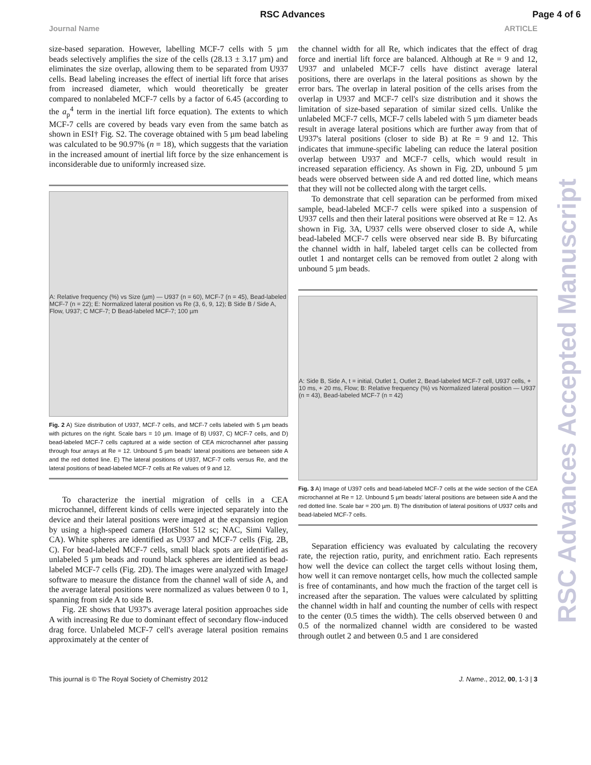RSC Advances Page 4 of 6
Journal Name ARTICLE
size-based separation. However, labelling MCF-7 cells with 5 µm beads selectively amplifies the size of the cells (28.13 ± 3.17 µm) and eliminates the size overlap, allowing them to be separated from U937 cells. Bead labeling increases the effect of inertial lift force that arises from increased diameter, which would theoretically be greater compared to nonlabeled MCF-7 cells by a factor of 6.45 (according to the a<sub>p</sub><sup>4</sup> term in the inertial lift force equation). The extents to which MCF-7 cells are covered by beads vary even from the same batch as shown in ESI† Fig. S2. The coverage obtained with 5 µm bead labeling was calculated to be 90.97% (n = 18), which suggests that the variation in the increased amount of inertial lift force by the size enhancement is inconsiderable due to uniformly increased size.
A: Relative frequency (%) vs Size (µm) — U937 (n = 60), MCF-7 (n = 45), Bead-labeled MCF-7 (n = 22); E: Normalized lateral position vs Re (3, 6, 9, 12); B Side B / Side A, Flow, U937; C MCF-7; D Bead-labeled MCF-7; 100 µm
Fig. 2 A) Size distribution of U937, MCF-7 cells, and MCF-7 cells labeled with 5 µm beads with pictures on the right. Scale bars = 10 µm. Image of B) U937, C) MCF-7 cells, and D) bead-labeled MCF-7 cells captured at a wide section of CEA microchannel after passing through four arrays at Re = 12. Unbound 5 µm beads' lateral positions are between side A and the red dotted line. E) The lateral positions of U937, MCF-7 cells versus Re, and the lateral positions of bead-labeled MCF-7 cells at Re values of 9 and 12.
To characterize the inertial migration of cells in a CEA microchannel, different kinds of cells were injected separately into the device and their lateral positions were imaged at the expansion region by using a high-speed camera (HotShot 512 sc; NAC, Simi Valley, CA). White spheres are identified as U937 and MCF-7 cells (Fig. 2B, C). For bead-labeled MCF-7 cells, small black spots are identified as unlabeled 5 µm beads and round black spheres are identified as bead-labeled MCF-7 cells (Fig. 2D). The images were analyzed with ImageJ software to measure the distance from the channel wall of side A, and the average lateral positions were normalized as values between 0 to 1, spanning from side A to side B.
Fig. 2E shows that U937's average lateral position approaches side A with increasing Re due to dominant effect of secondary flow-induced drag force. Unlabeled MCF-7 cell's average lateral position remains approximately at the center of
the channel width for all Re, which indicates that the effect of drag force and inertial lift force are balanced. Although at Re = 9 and 12, U937 and unlabeled MCF-7 cells have distinct average lateral positions, there are overlaps in the lateral positions as shown by the error bars. The overlap in lateral position of the cells arises from the overlap in U937 and MCF-7 cell's size distribution and it shows the limitation of size-based separation of similar sized cells. Unlike the unlabeled MCF-7 cells, MCF-7 cells labeled with 5 µm diameter beads result in average lateral positions which are further away from that of U937's lateral positions (closer to side B) at Re = 9 and 12. This indicates that immune-specific labeling can reduce the lateral position overlap between U937 and MCF-7 cells, which would result in increased separation efficiency. As shown in Fig. 2D, unbound 5 µm beads were observed between side A and red dotted line, which means that they will not be collected along with the target cells.
To demonstrate that cell separation can be performed from mixed sample, bead-labeled MCF-7 cells were spiked into a suspension of U937 cells and then their lateral positions were observed at Re = 12. As shown in Fig. 3A, U937 cells were observed closer to side A, while bead-labeled MCF-7 cells were observed near side B. By bifurcating the channel width in half, labeled target cells can be collected from outlet 1 and nontarget cells can be removed from outlet 2 along with unbound 5 µm beads.
A: Side B, Side A, t = initial, Outlet 1, Outlet 2, Bead-labeled MCF-7 cell, U937 cells, + 10 ms, + 20 ms, Flow; B: Relative frequency (%) vs Normalized lateral position — U937 (n = 43), Bead-labeled MCF-7 (n = 42)
Fig. 3 A) Image of U397 cells and bead-labeled MCF-7 cells at the wide section of the CEA microchannel at Re = 12. Unbound 5 µm beads' lateral positions are between side A and the red dotted line. Scale bar = 200 µm. B) The distribution of lateral positions of U937 cells and bead-labeled MCF-7 cells.
Separation efficiency was evaluated by calculating the recovery rate, the rejection ratio, purity, and enrichment ratio. Each represents how well the device can collect the target cells without losing them, how well it can remove nontarget cells, how much the collected sample is free of contaminants, and how much the fraction of the target cell is increased after the separation. The values were calculated by splitting the channel width in half and counting the number of cells with respect to the center (0.5 times the width). The cells observed between 0 and 0.5 of the normalized channel width are considered to be wasted through outlet 2 and between 0.5 and 1 are considered
This journal is © The Royal Society of Chemistry 2012 J. Name., 2012, 00, 1-3 | 3
RSC Advances Accepted Manuscript